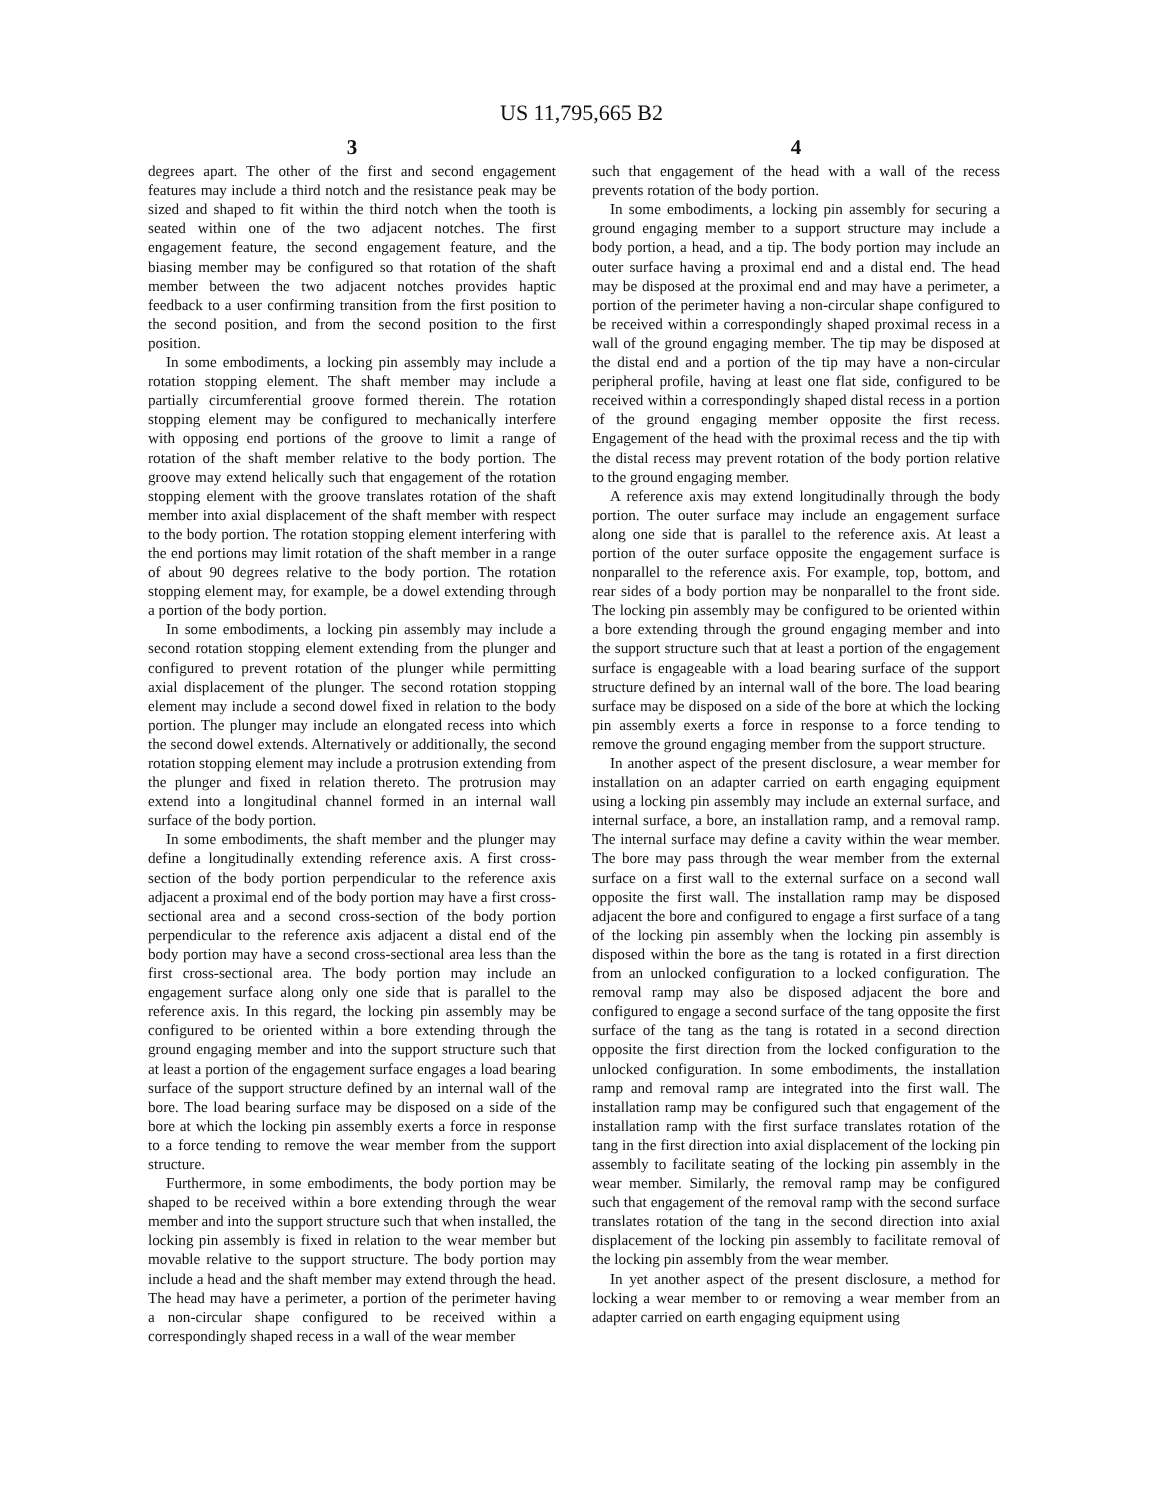US 11,795,665 B2
3
degrees apart. The other of the first and second engagement features may include a third notch and the resistance peak may be sized and shaped to fit within the third notch when the tooth is seated within one of the two adjacent notches. The first engagement feature, the second engagement feature, and the biasing member may be configured so that rotation of the shaft member between the two adjacent notches provides haptic feedback to a user confirming transition from the first position to the second position, and from the second position to the first position.
In some embodiments, a locking pin assembly may include a rotation stopping element. The shaft member may include a partially circumferential groove formed therein. The rotation stopping element may be configured to mechanically interfere with opposing end portions of the groove to limit a range of rotation of the shaft member relative to the body portion. The groove may extend helically such that engagement of the rotation stopping element with the groove translates rotation of the shaft member into axial displacement of the shaft member with respect to the body portion. The rotation stopping element interfering with the end portions may limit rotation of the shaft member in a range of about 90 degrees relative to the body portion. The rotation stopping element may, for example, be a dowel extending through a portion of the body portion.
In some embodiments, a locking pin assembly may include a second rotation stopping element extending from the plunger and configured to prevent rotation of the plunger while permitting axial displacement of the plunger. The second rotation stopping element may include a second dowel fixed in relation to the body portion. The plunger may include an elongated recess into which the second dowel extends. Alternatively or additionally, the second rotation stopping element may include a protrusion extending from the plunger and fixed in relation thereto. The protrusion may extend into a longitudinal channel formed in an internal wall surface of the body portion.
In some embodiments, the shaft member and the plunger may define a longitudinally extending reference axis. A first cross-section of the body portion perpendicular to the reference axis adjacent a proximal end of the body portion may have a first cross-sectional area and a second cross-section of the body portion perpendicular to the reference axis adjacent a distal end of the body portion may have a second cross-sectional area less than the first cross-sectional area. The body portion may include an engagement surface along only one side that is parallel to the reference axis. In this regard, the locking pin assembly may be configured to be oriented within a bore extending through the ground engaging member and into the support structure such that at least a portion of the engagement surface engages a load bearing surface of the support structure defined by an internal wall of the bore. The load bearing surface may be disposed on a side of the bore at which the locking pin assembly exerts a force in response to a force tending to remove the wear member from the support structure.
Furthermore, in some embodiments, the body portion may be shaped to be received within a bore extending through the wear member and into the support structure such that when installed, the locking pin assembly is fixed in relation to the wear member but movable relative to the support structure. The body portion may include a head and the shaft member may extend through the head. The head may have a perimeter, a portion of the perimeter having a non-circular shape configured to be received within a correspondingly shaped recess in a wall of the wear member
4
such that engagement of the head with a wall of the recess prevents rotation of the body portion.
In some embodiments, a locking pin assembly for securing a ground engaging member to a support structure may include a body portion, a head, and a tip. The body portion may include an outer surface having a proximal end and a distal end. The head may be disposed at the proximal end and may have a perimeter, a portion of the perimeter having a non-circular shape configured to be received within a correspondingly shaped proximal recess in a wall of the ground engaging member. The tip may be disposed at the distal end and a portion of the tip may have a non-circular peripheral profile, having at least one flat side, configured to be received within a correspondingly shaped distal recess in a portion of the ground engaging member opposite the first recess. Engagement of the head with the proximal recess and the tip with the distal recess may prevent rotation of the body portion relative to the ground engaging member.
A reference axis may extend longitudinally through the body portion. The outer surface may include an engagement surface along one side that is parallel to the reference axis. At least a portion of the outer surface opposite the engagement surface is nonparallel to the reference axis. For example, top, bottom, and rear sides of a body portion may be nonparallel to the front side. The locking pin assembly may be configured to be oriented within a bore extending through the ground engaging member and into the support structure such that at least a portion of the engagement surface is engageable with a load bearing surface of the support structure defined by an internal wall of the bore. The load bearing surface may be disposed on a side of the bore at which the locking pin assembly exerts a force in response to a force tending to remove the ground engaging member from the support structure.
In another aspect of the present disclosure, a wear member for installation on an adapter carried on earth engaging equipment using a locking pin assembly may include an external surface, and internal surface, a bore, an installation ramp, and a removal ramp. The internal surface may define a cavity within the wear member. The bore may pass through the wear member from the external surface on a first wall to the external surface on a second wall opposite the first wall. The installation ramp may be disposed adjacent the bore and configured to engage a first surface of a tang of the locking pin assembly when the locking pin assembly is disposed within the bore as the tang is rotated in a first direction from an unlocked configuration to a locked configuration. The removal ramp may also be disposed adjacent the bore and configured to engage a second surface of the tang opposite the first surface of the tang as the tang is rotated in a second direction opposite the first direction from the locked configuration to the unlocked configuration. In some embodiments, the installation ramp and removal ramp are integrated into the first wall. The installation ramp may be configured such that engagement of the installation ramp with the first surface translates rotation of the tang in the first direction into axial displacement of the locking pin assembly to facilitate seating of the locking pin assembly in the wear member. Similarly, the removal ramp may be configured such that engagement of the removal ramp with the second surface translates rotation of the tang in the second direction into axial displacement of the locking pin assembly to facilitate removal of the locking pin assembly from the wear member.
In yet another aspect of the present disclosure, a method for locking a wear member to or removing a wear member from an adapter carried on earth engaging equipment using